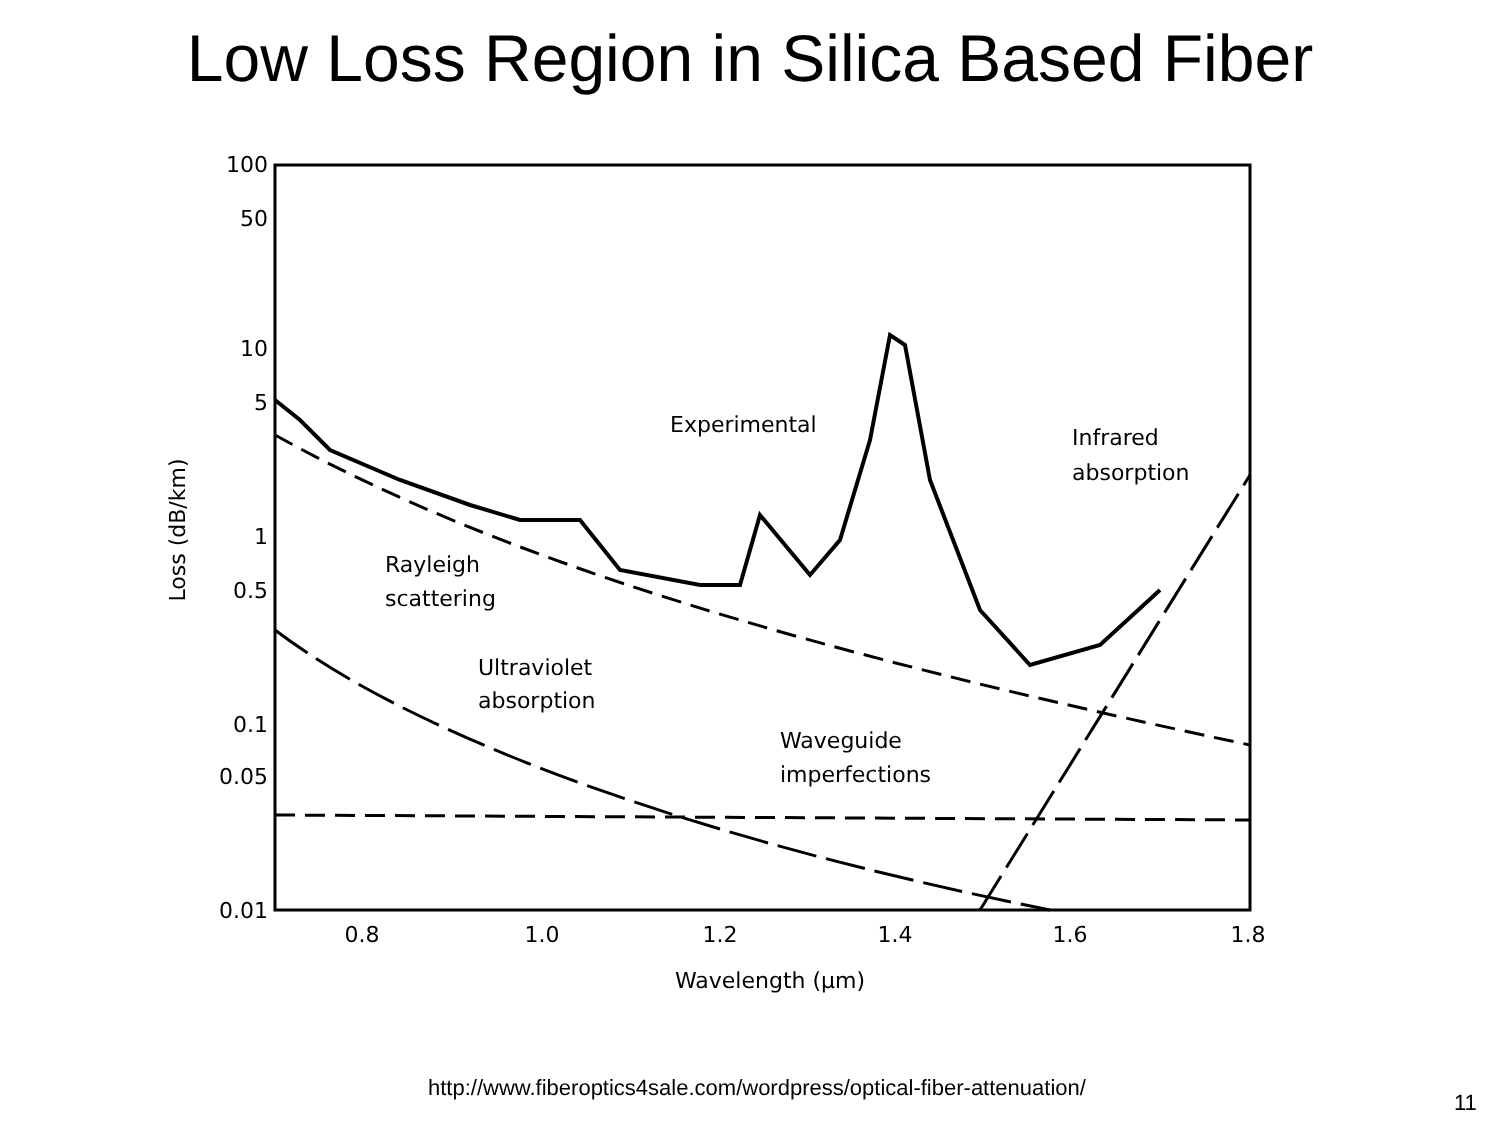Low Loss Region in Silica Based Fiber
100
50
10
5
1
0.5
0.1
0.05
0.01
0.8
1.0
1.2
1.4
1.6
1.8
Wavelength (μm)
Loss (dB/km)
Experimental
Infrared
absorption
Rayleigh
scattering
Ultraviolet
absorption
Waveguide
imperfections
http://www.fiberoptics4sale.com/wordpress/optical-fiber-attenuation/
11